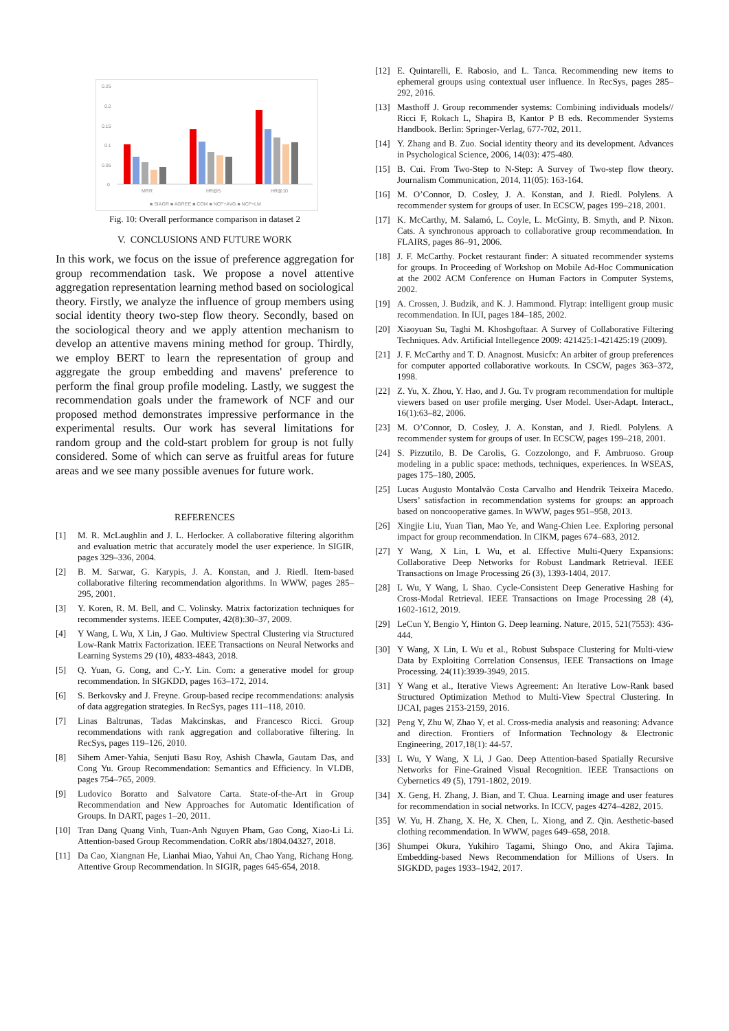0.25
0.2
0.15
0.1
0.05
0
MRR
HR@5
HR@10
■ SIAGR ■ AGREE ■ COM ■ NCF+AVG ■ NCF+LM
Fig. 10: Overall performance comparison in dataset 2
V. CONCLUSIONS AND FUTURE WORK
In this work, we focus on the issue of preference aggregation for group recommendation task. We propose a novel attentive aggregation representation learning method based on sociological theory. Firstly, we analyze the influence of group members using social identity theory two-step flow theory. Secondly, based on the sociological theory and we apply attention mechanism to develop an attentive mavens mining method for group. Thirdly, we employ BERT to learn the representation of group and aggregate the group embedding and mavens' preference to perform the final group profile modeling. Lastly, we suggest the recommendation goals under the framework of NCF and our proposed method demonstrates impressive performance in the experimental results. Our work has several limitations for random group and the cold-start problem for group is not fully considered. Some of which can serve as fruitful areas for future areas and we see many possible avenues for future work.
REFERENCES
[1] M. R. McLaughlin and J. L. Herlocker. A collaborative filtering algorithm and evaluation metric that accurately model the user experience. In SIGIR, pages 329–336, 2004.
[2] B. M. Sarwar, G. Karypis, J. A. Konstan, and J. Riedl. Item-based collaborative filtering recommendation algorithms. In WWW, pages 285–295, 2001.
[3] Y. Koren, R. M. Bell, and C. Volinsky. Matrix factorization techniques for recommender systems. IEEE Computer, 42(8):30–37, 2009.
[4] Y Wang, L Wu, X Lin, J Gao. Multiview Spectral Clustering via Structured Low-Rank Matrix Factorization. IEEE Transactions on Neural Networks and Learning Systems 29 (10), 4833-4843, 2018.
[5] Q. Yuan, G. Cong, and C.-Y. Lin. Com: a generative model for group recommendation. In SIGKDD, pages 163–172, 2014.
[6] S. Berkovsky and J. Freyne. Group-based recipe recommendations: analysis of data aggregation strategies. In RecSys, pages 111–118, 2010.
[7] Linas Baltrunas, Tadas Makcinskas, and Francesco Ricci. Group recommendations with rank aggregation and collaborative filtering. In RecSys, pages 119–126, 2010.
[8] Sihem Amer-Yahia, Senjuti Basu Roy, Ashish Chawla, Gautam Das, and Cong Yu. Group Recommendation: Semantics and Efficiency. In VLDB, pages 754–765, 2009.
[9] Ludovico Boratto and Salvatore Carta. State-of-the-Art in Group Recommendation and New Approaches for Automatic Identification of Groups. In DART, pages 1–20, 2011.
[10] Tran Dang Quang Vinh, Tuan-Anh Nguyen Pham, Gao Cong, Xiao-Li Li. Attention-based Group Recommendation. CoRR abs/1804.04327, 2018.
[11] Da Cao, Xiangnan He, Lianhai Miao, Yahui An, Chao Yang, Richang Hong. Attentive Group Recommendation. In SIGIR, pages 645-654, 2018.
[12] E. Quintarelli, E. Rabosio, and L. Tanca. Recommending new items to ephemeral groups using contextual user influence. In RecSys, pages 285–292, 2016.
[13] Masthoff J. Group recommender systems: Combining individuals models// Ricci F, Rokach L, Shapira B, Kantor P B eds. Recommender Systems Handbook. Berlin: Springer-Verlag, 677-702, 2011.
[14] Y. Zhang and B. Zuo. Social identity theory and its development. Advances in Psychological Science, 2006, 14(03): 475-480.
[15] B. Cui. From Two-Step to N-Step: A Survey of Two-step flow theory. Journalism Communication, 2014, 11(05): 163-164.
[16] M. O’Connor, D. Cosley, J. A. Konstan, and J. Riedl. Polylens. A recommender system for groups of user. In ECSCW, pages 199–218, 2001.
[17] K. McCarthy, M. Salamó, L. Coyle, L. McGinty, B. Smyth, and P. Nixon. Cats. A synchronous approach to collaborative group recommendation. In FLAIRS, pages 86–91, 2006.
[18] J. F. McCarthy. Pocket restaurant finder: A situated recommender systems for groups. In Proceeding of Workshop on Mobile Ad-Hoc Communication at the 2002 ACM Conference on Human Factors in Computer Systems, 2002.
[19] A. Crossen, J. Budzik, and K. J. Hammond. Flytrap: intelligent group music recommendation. In IUI, pages 184–185, 2002.
[20] Xiaoyuan Su, Taghi M. Khoshgoftaar. A Survey of Collaborative Filtering Techniques. Adv. Artificial Intellegence 2009: 421425:1-421425:19 (2009).
[21] J. F. McCarthy and T. D. Anagnost. Musicfx: An arbiter of group preferences for computer apported collaborative workouts. In CSCW, pages 363–372, 1998.
[22] Z. Yu, X. Zhou, Y. Hao, and J. Gu. Tv program recommendation for multiple viewers based on user profile merging. User Model. User-Adapt. Interact., 16(1):63–82, 2006.
[23] M. O’Connor, D. Cosley, J. A. Konstan, and J. Riedl. Polylens. A recommender system for groups of user. In ECSCW, pages 199–218, 2001.
[24] S. Pizzutilo, B. De Carolis, G. Cozzolongo, and F. Ambruoso. Group modeling in a public space: methods, techniques, experiences. In WSEAS, pages 175–180, 2005.
[25] Lucas Augusto Montalvão Costa Carvalho and Hendrik Teixeira Macedo. Users’ satisfaction in recommendation systems for groups: an approach based on noncooperative games. In WWW, pages 951–958, 2013.
[26] Xingjie Liu, Yuan Tian, Mao Ye, and Wang-Chien Lee. Exploring personal impact for group recommendation. In CIKM, pages 674–683, 2012.
[27] Y Wang, X Lin, L Wu, et al. Effective Multi-Query Expansions: Collaborative Deep Networks for Robust Landmark Retrieval. IEEE Transactions on Image Processing 26 (3), 1393-1404, 2017.
[28] L Wu, Y Wang, L Shao. Cycle-Consistent Deep Generative Hashing for Cross-Modal Retrieval. IEEE Transactions on Image Processing 28 (4), 1602-1612, 2019.
[29] LeCun Y, Bengio Y, Hinton G. Deep learning. Nature, 2015, 521(7553): 436-444.
[30] Y Wang, X Lin, L Wu et al., Robust Subspace Clustering for Multi-view Data by Exploiting Correlation Consensus, IEEE Transactions on Image Processing. 24(11):3939-3949, 2015.
[31] Y Wang et al., Iterative Views Agreement: An Iterative Low-Rank based Structured Optimization Method to Multi-View Spectral Clustering. In IJCAI, pages 2153-2159, 2016.
[32] Peng Y, Zhu W, Zhao Y, et al. Cross-media analysis and reasoning: Advance and direction. Frontiers of Information Technology & Electronic Engineering, 2017,18(1): 44-57.
[33] L Wu, Y Wang, X Li, J Gao. Deep Attention-based Spatially Recursive Networks for Fine-Grained Visual Recognition. IEEE Transactions on Cybernetics 49 (5), 1791-1802, 2019.
[34] X. Geng, H. Zhang, J. Bian, and T. Chua. Learning image and user features for recommendation in social networks. In ICCV, pages 4274–4282, 2015.
[35] W. Yu, H. Zhang, X. He, X. Chen, L. Xiong, and Z. Qin. Aesthetic-based clothing recommendation. In WWW, pages 649–658, 2018.
[36] Shumpei Okura, Yukihiro Tagami, Shingo Ono, and Akira Tajima. Embedding-based News Recommendation for Millions of Users. In SIGKDD, pages 1933–1942, 2017.